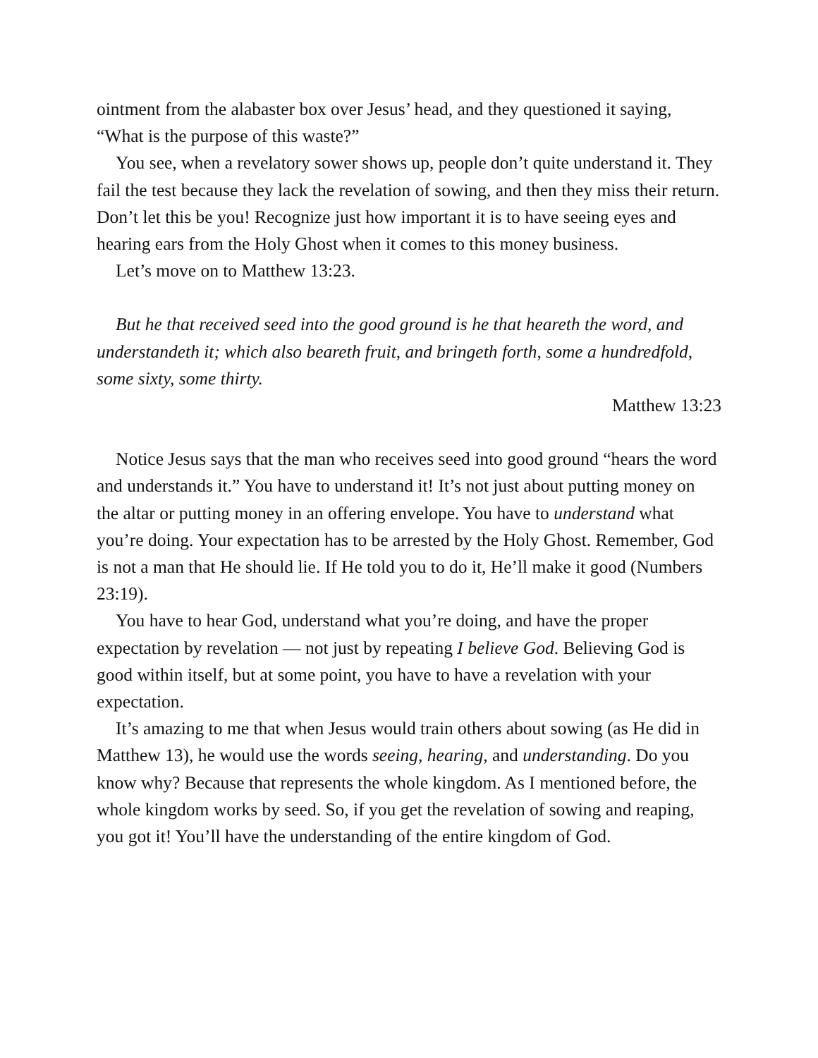ointment from the alabaster box over Jesus’ head, and they questioned it saying, “What is the purpose of this waste?”
You see, when a revelatory sower shows up, people don’t quite understand it. They fail the test because they lack the revelation of sowing, and then they miss their return. Don’t let this be you! Recognize just how important it is to have seeing eyes and hearing ears from the Holy Ghost when it comes to this money business.
Let’s move on to Matthew 13:23.
But he that received seed into the good ground is he that heareth the word, and understandeth it; which also beareth fruit, and bringeth forth, some a hundredfold, some sixty, some thirty.
Matthew 13:23
Notice Jesus says that the man who receives seed into good ground “hears the word and understands it.” You have to understand it! It’s not just about putting money on the altar or putting money in an offering envelope. You have to understand what you’re doing. Your expectation has to be arrested by the Holy Ghost. Remember, God is not a man that He should lie. If He told you to do it, He’ll make it good (Numbers 23:19).
You have to hear God, understand what you’re doing, and have the proper expectation by revelation — not just by repeating I believe God. Believing God is good within itself, but at some point, you have to have a revelation with your expectation.
It’s amazing to me that when Jesus would train others about sowing (as He did in Matthew 13), he would use the words seeing, hearing, and understanding. Do you know why? Because that represents the whole kingdom. As I mentioned before, the whole kingdom works by seed. So, if you get the revelation of sowing and reaping, you got it! You’ll have the understanding of the entire kingdom of God.